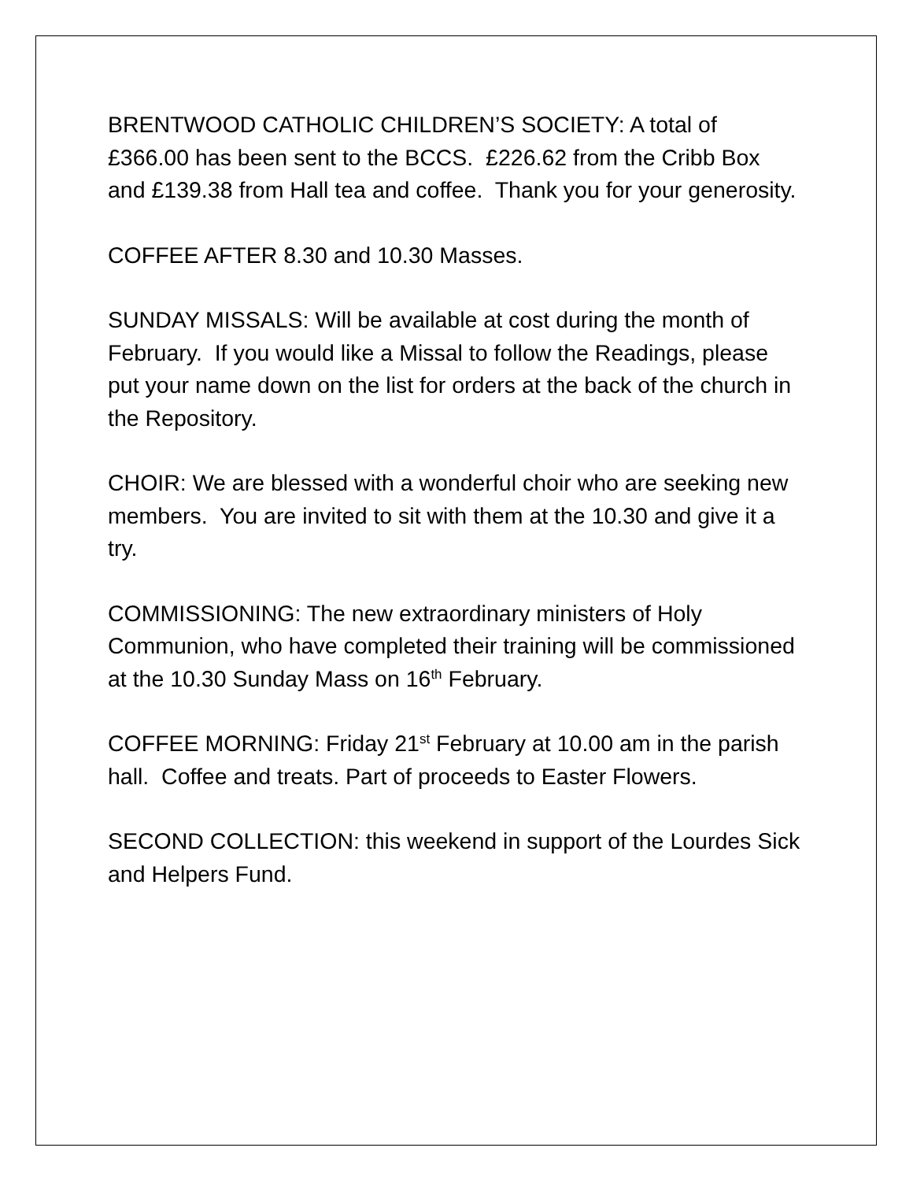BRENTWOOD CATHOLIC CHILDREN’S SOCIETY: A total of £366.00 has been sent to the BCCS. £226.62 from the Cribb Box and £139.38 from Hall tea and coffee. Thank you for your generosity.
COFFEE AFTER 8.30 and 10.30 Masses.
SUNDAY MISSALS: Will be available at cost during the month of February. If you would like a Missal to follow the Readings, please put your name down on the list for orders at the back of the church in the Repository.
CHOIR: We are blessed with a wonderful choir who are seeking new members. You are invited to sit with them at the 10.30 and give it a try.
COMMISSIONING: The new extraordinary ministers of Holy Communion, who have completed their training will be commissioned at the 10.30 Sunday Mass on 16<sup>th</sup> February.
COFFEE MORNING: Friday 21<sup>st</sup> February at 10.00 am in the parish hall. Coffee and treats. Part of proceeds to Easter Flowers.
SECOND COLLECTION: this weekend in support of the Lourdes Sick and Helpers Fund.